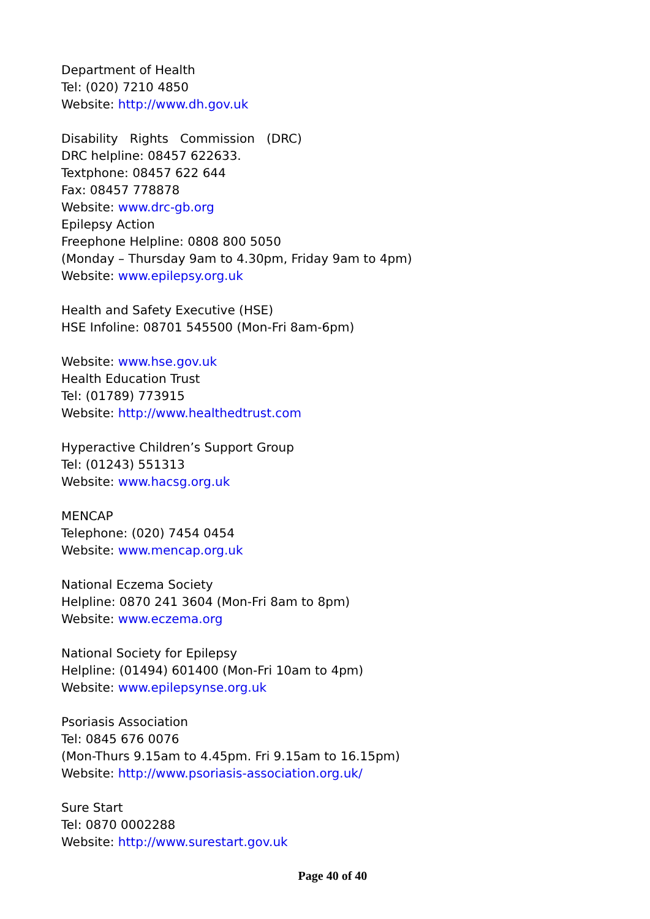Department of Health
Tel: (020) 7210 4850
Website: http://www.dh.gov.uk
Disability Rights Commission (DRC)
DRC helpline: 08457 622633.
Textphone: 08457 622 644
Fax: 08457 778878
Website: www.drc-gb.org
Epilepsy Action
Freephone Helpline: 0808 800 5050
(Monday – Thursday 9am to 4.30pm, Friday 9am to 4pm)
Website: www.epilepsy.org.uk
Health and Safety Executive (HSE)
HSE Infoline: 08701 545500 (Mon-Fri 8am-6pm)
Website: www.hse.gov.uk
Health Education Trust
Tel: (01789) 773915
Website: http://www.healthedtrust.com
Hyperactive Children’s Support Group
Tel: (01243) 551313
Website: www.hacsg.org.uk
MENCAP
Telephone: (020) 7454 0454
Website: www.mencap.org.uk
National Eczema Society
Helpline: 0870 241 3604 (Mon-Fri 8am to 8pm)
Website: www.eczema.org
National Society for Epilepsy
Helpline: (01494) 601400 (Mon-Fri 10am to 4pm)
Website: www.epilepsynse.org.uk
Psoriasis Association
Tel: 0845 676 0076
(Mon-Thurs 9.15am to 4.45pm. Fri 9.15am to 16.15pm)
Website: http://www.psoriasis-association.org.uk/
Sure Start
Tel: 0870 0002288
Website: http://www.surestart.gov.uk
Page 40 of 40